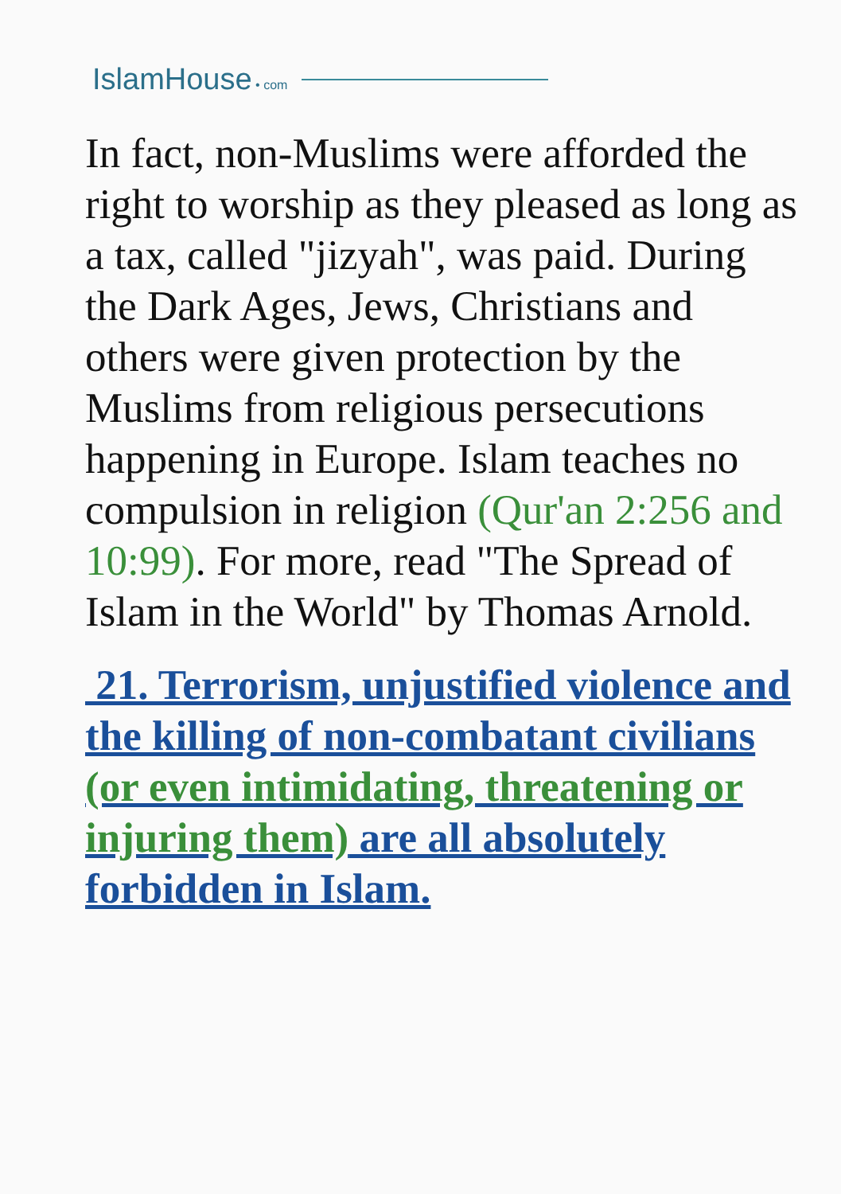IslamHouse • com
In fact, non-Muslims were afforded the right to worship as they pleased as long as a tax, called "jizyah", was paid. During the Dark Ages, Jews, Christians and others were given protection by the Muslims from religious persecutions happening in Europe. Islam teaches no compulsion in religion (Qur'an 2:256 and 10:99). For more, read "The Spread of Islam in the World" by Thomas Arnold.
21. Terrorism, unjustified violence and the killing of non-combatant civilians (or even intimidating, threatening or injuring them) are all absolutely forbidden in Islam.